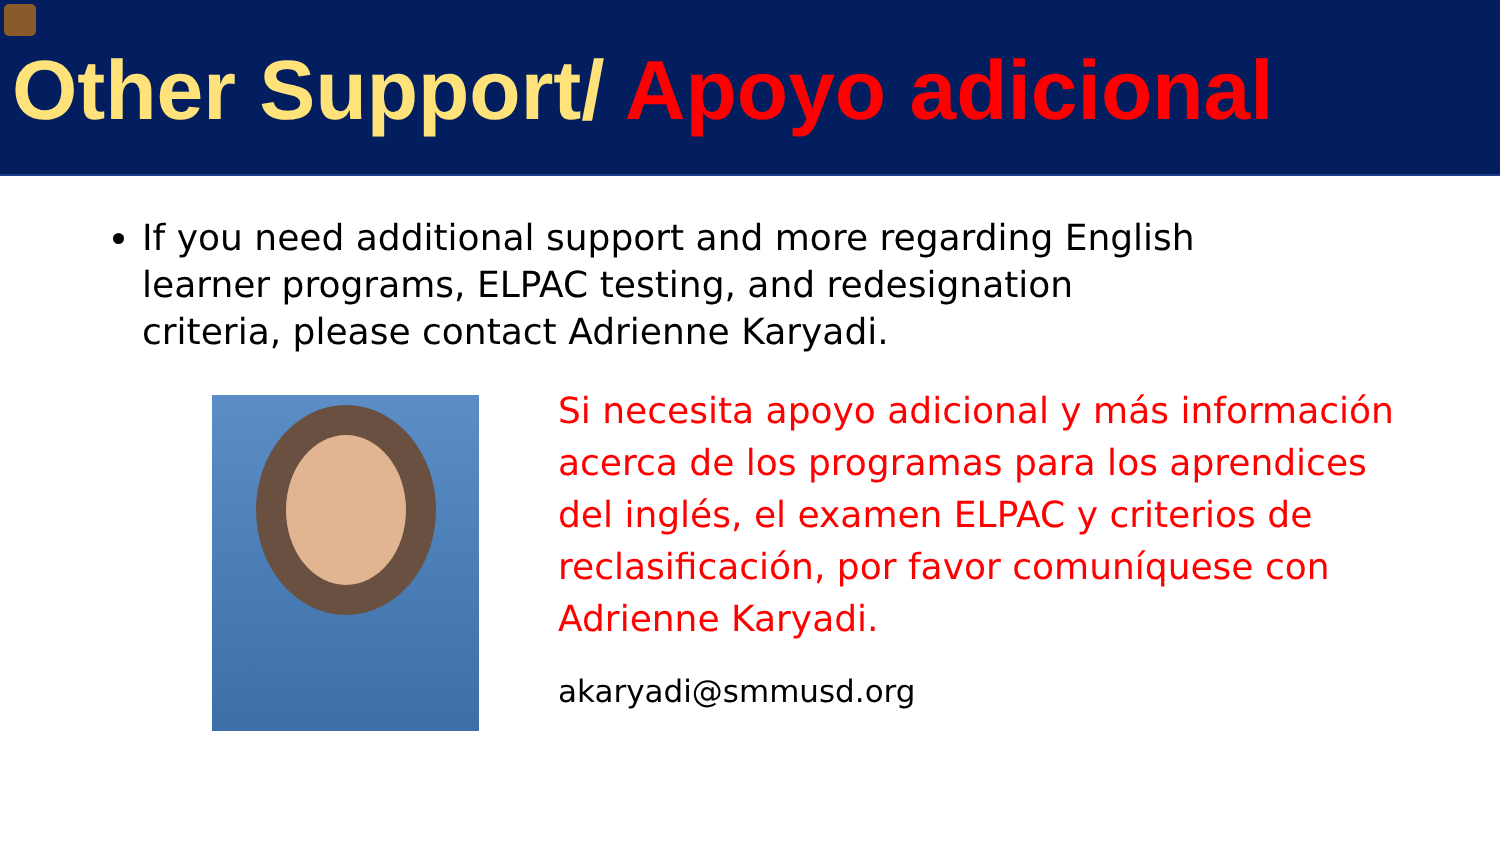Other Support/ Apoyo adicional
If you need additional support and more regarding English learner programs, ELPAC testing, and redesignation criteria, please contact Adrienne Karyadi.
Si necesita apoyo adicional y más información acerca de los programas para los aprendices del inglés, el examen ELPAC y criterios de reclasificación, por favor comuníquese con Adrienne Karyadi.
akaryadi@smmusd.org